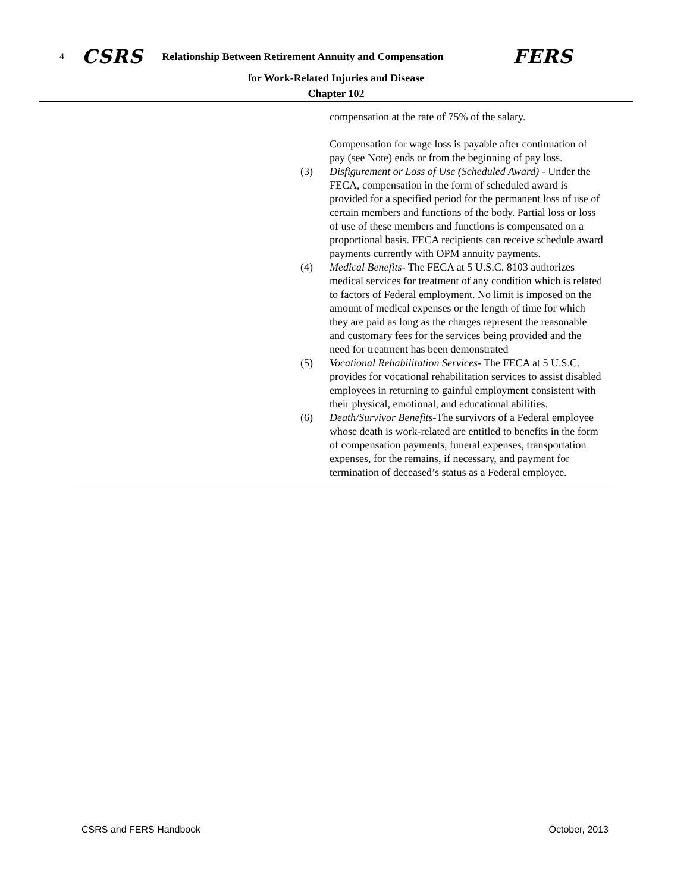4 CSRS Relationship Between Retirement Annuity and Compensation FERS
for Work-Related Injuries and Disease
Chapter 102
compensation at the rate of 75% of the salary.
Compensation for wage loss is payable after continuation of pay (see Note) ends or from the beginning of pay loss.
(3) Disfigurement or Loss of Use (Scheduled Award) - Under the FECA, compensation in the form of scheduled award is provided for a specified period for the permanent loss of use of certain members and functions of the body. Partial loss or loss of use of these members and functions is compensated on a proportional basis. FECA recipients can receive schedule award payments currently with OPM annuity payments.
(4) Medical Benefits- The FECA at 5 U.S.C. 8103 authorizes medical services for treatment of any condition which is related to factors of Federal employment. No limit is imposed on the amount of medical expenses or the length of time for which they are paid as long as the charges represent the reasonable and customary fees for the services being provided and the need for treatment has been demonstrated
(5) Vocational Rehabilitation Services- The FECA at 5 U.S.C. provides for vocational rehabilitation services to assist disabled employees in returning to gainful employment consistent with their physical, emotional, and educational abilities.
(6) Death/Survivor Benefits-The survivors of a Federal employee whose death is work-related are entitled to benefits in the form of compensation payments, funeral expenses, transportation expenses, for the remains, if necessary, and payment for termination of deceased’s status as a Federal employee.
CSRS and FERS Handbook October, 2013